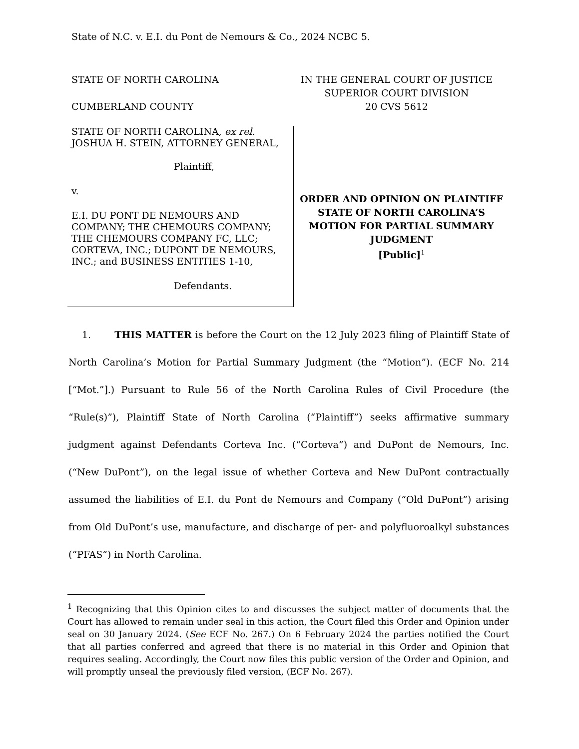State of N.C. v. E.I. du Pont de Nemours & Co., 2024 NCBC 5.
STATE OF NORTH CAROLINA
CUMBERLAND COUNTY
IN THE GENERAL COURT OF JUSTICE
SUPERIOR COURT DIVISION
20 CVS 5612
STATE OF NORTH CAROLINA, ex rel. JOSHUA H. STEIN, ATTORNEY GENERAL,
Plaintiff,
v.
E.I. DU PONT DE NEMOURS AND COMPANY; THE CHEMOURS COMPANY; THE CHEMOURS COMPANY FC, LLC; CORTEVA, INC.; DUPONT DE NEMOURS, INC.; and BUSINESS ENTITIES 1-10,
Defendants.
ORDER AND OPINION ON PLAINTIFF STATE OF NORTH CAROLINA’S MOTION FOR PARTIAL SUMMARY JUDGMENT
[Public]<sup>1</sup>
1. THIS MATTER is before the Court on the 12 July 2023 filing of Plaintiff State of North Carolina’s Motion for Partial Summary Judgment (the “Motion”). (ECF No. 214 [“Mot.”].) Pursuant to Rule 56 of the North Carolina Rules of Civil Procedure (the “Rule(s)”), Plaintiff State of North Carolina (“Plaintiff”) seeks affirmative summary judgment against Defendants Corteva Inc. (“Corteva”) and DuPont de Nemours, Inc. (“New DuPont”), on the legal issue of whether Corteva and New DuPont contractually assumed the liabilities of E.I. du Pont de Nemours and Company (“Old DuPont”) arising from Old DuPont’s use, manufacture, and discharge of per- and polyfluoroalkyl substances (“PFAS”) in North Carolina.
<sup>1</sup> Recognizing that this Opinion cites to and discusses the subject matter of documents that the Court has allowed to remain under seal in this action, the Court filed this Order and Opinion under seal on 30 January 2024. (See ECF No. 267.) On 6 February 2024 the parties notified the Court that all parties conferred and agreed that there is no material in this Order and Opinion that requires sealing. Accordingly, the Court now files this public version of the Order and Opinion, and will promptly unseal the previously filed version, (ECF No. 267).